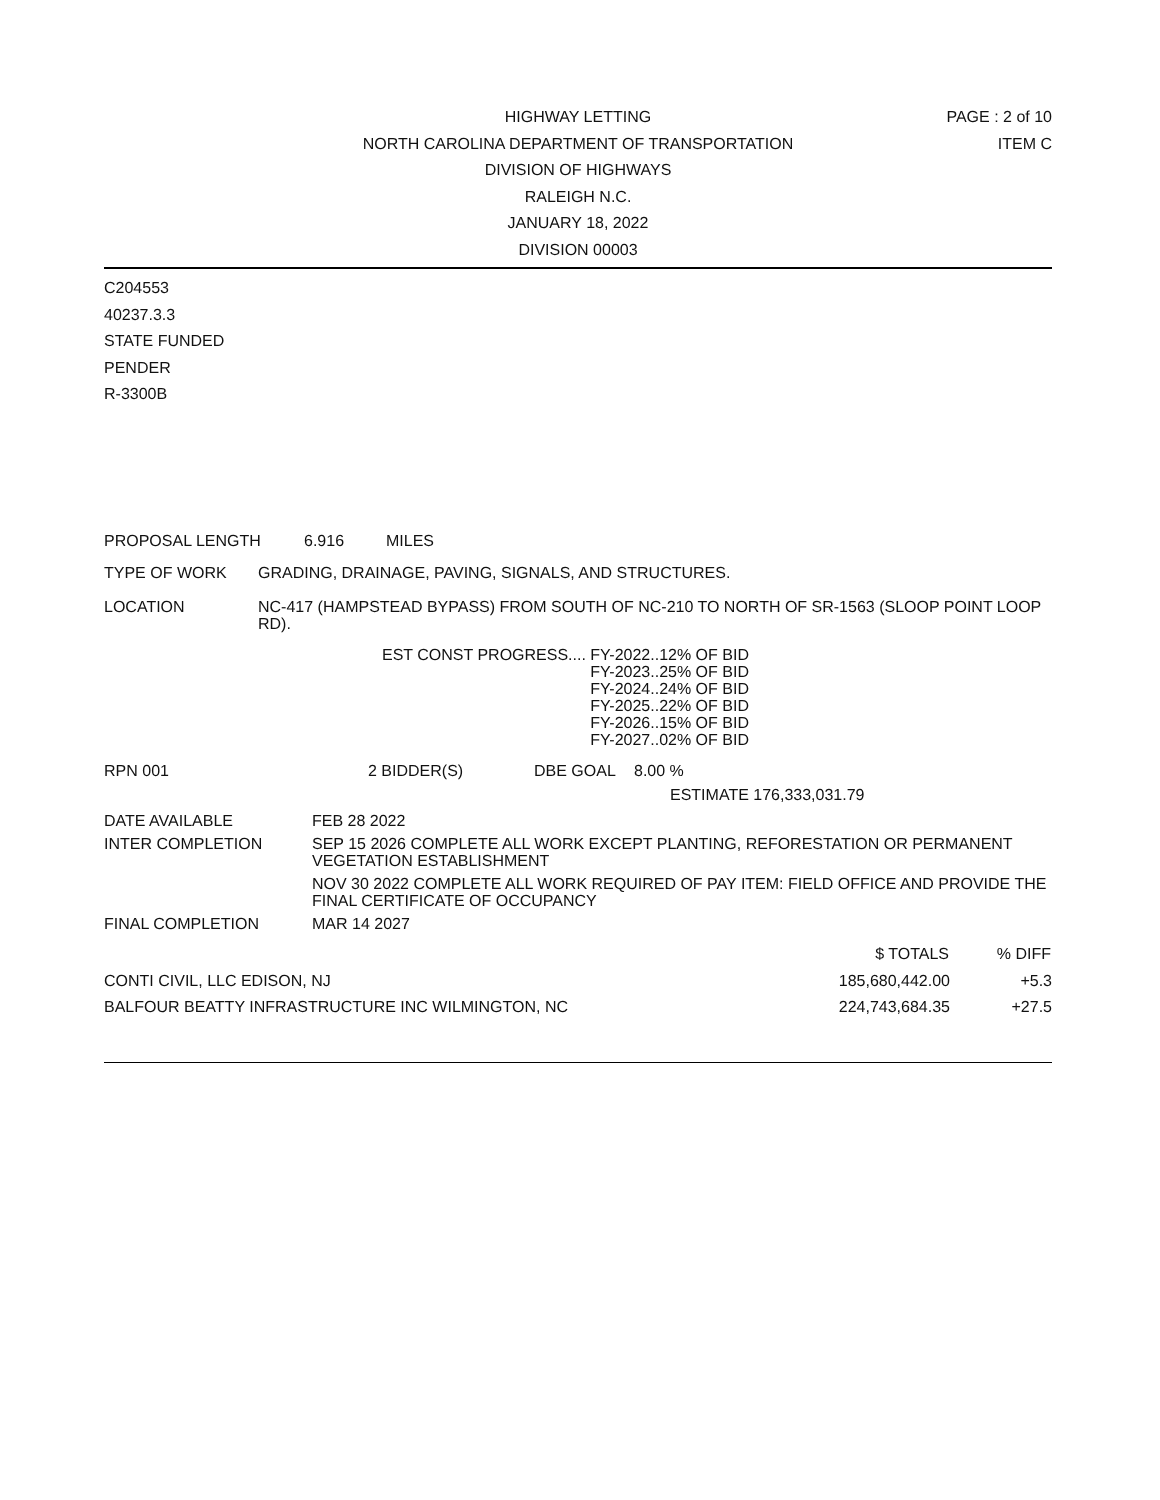HIGHWAY LETTING
NORTH CAROLINA DEPARTMENT OF TRANSPORTATION
DIVISION OF HIGHWAYS
RALEIGH N.C.
JANUARY 18, 2022
DIVISION 00003
PAGE : 2 of 10
ITEM C
C204553
40237.3.3
STATE FUNDED
PENDER
R-3300B
PROPOSAL LENGTH 6.916 MILES
TYPE OF WORK GRADING, DRAINAGE, PAVING, SIGNALS, AND STRUCTURES.
LOCATION NC-417 (HAMPSTEAD BYPASS) FROM SOUTH OF NC-210 TO NORTH OF SR-1563 (SLOOP POINT LOOP RD).
| EST CONST PROGRESS.... | FY-2022..12% OF BID |
| | FY-2023..25% OF BID |
| | FY-2024..24% OF BID |
| | FY-2025..22% OF BID |
| | FY-2026..15% OF BID |
| | FY-2027..02% OF BID |
RPN 001 2 BIDDER(S) DBE GOAL 8.00 %
ESTIMATE 176,333,031.79
| DATE AVAILABLE | FEB 28 2022 |
| INTER COMPLETION | SEP 15 2026 COMPLETE ALL WORK EXCEPT PLANTING, REFORESTATION OR PERMANENT VEGETATION ESTABLISHMENT |
| | NOV 30 2022 COMPLETE ALL WORK REQUIRED OF PAY ITEM: FIELD OFFICE AND PROVIDE THE FINAL CERTIFICATE OF OCCUPANCY |
| FINAL COMPLETION | MAR 14 2027 |
| | $ TOTALS | % DIFF |
| --- | --- | --- |
| CONTI CIVIL, LLC EDISON, NJ | 185,680,442.00 | +5.3 |
| BALFOUR BEATTY INFRASTRUCTURE INC WILMINGTON, NC | 224,743,684.35 | +27.5 |